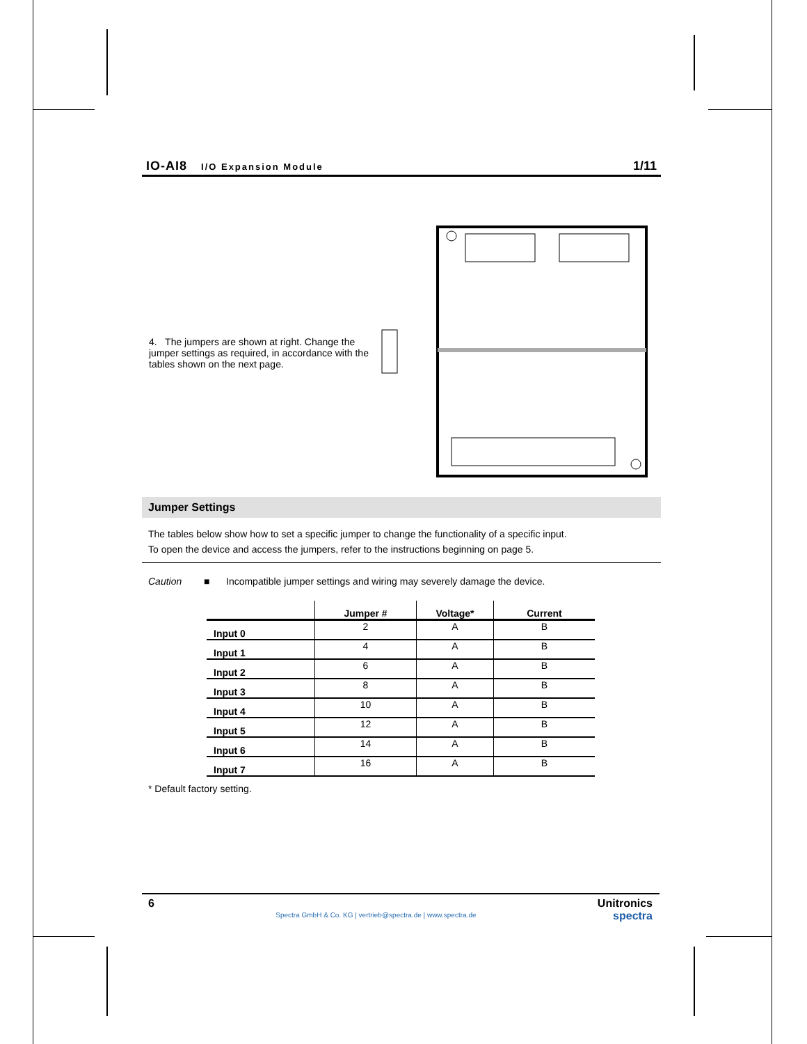IO-AI8 I/O Expansion Module 1/11
4. The jumpers are shown at right. Change the jumper settings as required, in accordance with the tables shown on the next page.
Jumper Settings
The tables below show how to set a specific jumper to change the functionality of a specific input.
To open the device and access the jumpers, refer to the instructions beginning on page 5.
Caution ■ Incompatible jumper settings and wiring may severely damage the device.
| | Jumper # | Voltage* | Current |
| --- | --- | --- | --- |
| Input 0 | 2 | A | B |
| Input 1 | 4 | A | B |
| Input 2 | 6 | A | B |
| Input 3 | 8 | A | B |
| Input 4 | 10 | A | B |
| Input 5 | 12 | A | B |
| Input 6 | 14 | A | B |
| Input 7 | 16 | A | B |
* Default factory setting.
6 Spectra GmbH & Co. KG | vertrieb@spectra.de | www.spectra.de
Unitronics
spectra